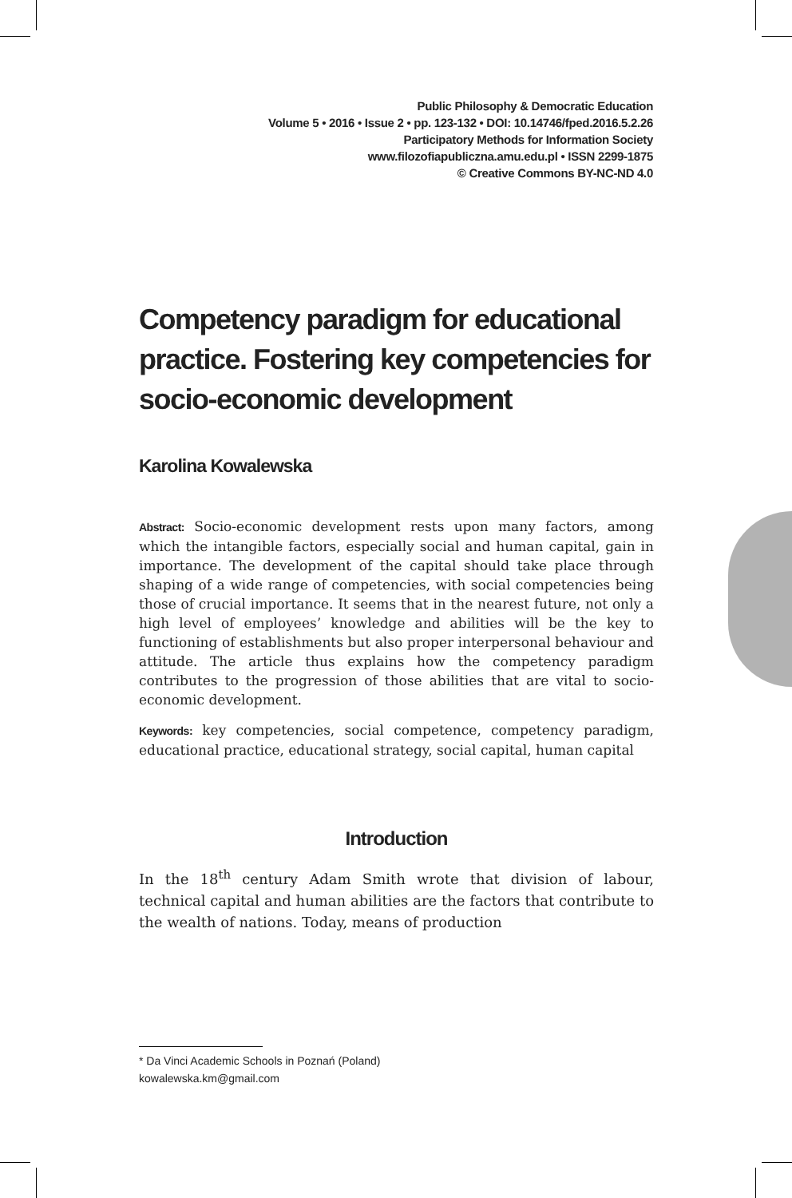Public Philosophy & Democratic Education
Volume 5 • 2016 • Issue 2 • pp. 123-132 • DOI: 10.14746/fped.2016.5.2.26
Participatory Methods for Information Society
www.filozofiapubliczna.amu.edu.pl • ISSN 2299-1875
© Creative Commons BY-NC-ND 4.0
Competency paradigm for educational practice. Fostering key competencies for socio-economic development
Karolina Kowalewska
Abstract: Socio-economic development rests upon many factors, among which the intangible factors, especially social and human capital, gain in importance. The development of the capital should take place through shaping of a wide range of competencies, with social competencies being those of crucial importance. It seems that in the nearest future, not only a high level of employees’ knowledge and abilities will be the key to functioning of establishments but also proper interpersonal behaviour and attitude. The article thus explains how the competency paradigm contributes to the progression of those abilities that are vital to socio-economic development.
Keywords: key competencies, social competence, competency paradigm, educational practice, educational strategy, social capital, human capital
Introduction
In the 18<sup>th</sup> century Adam Smith wrote that division of labour, technical capital and human abilities are the factors that contribute to the wealth of nations. Today, means of production
* Da Vinci Academic Schools in Poznań (Poland)
kowalewska.km@gmail.com